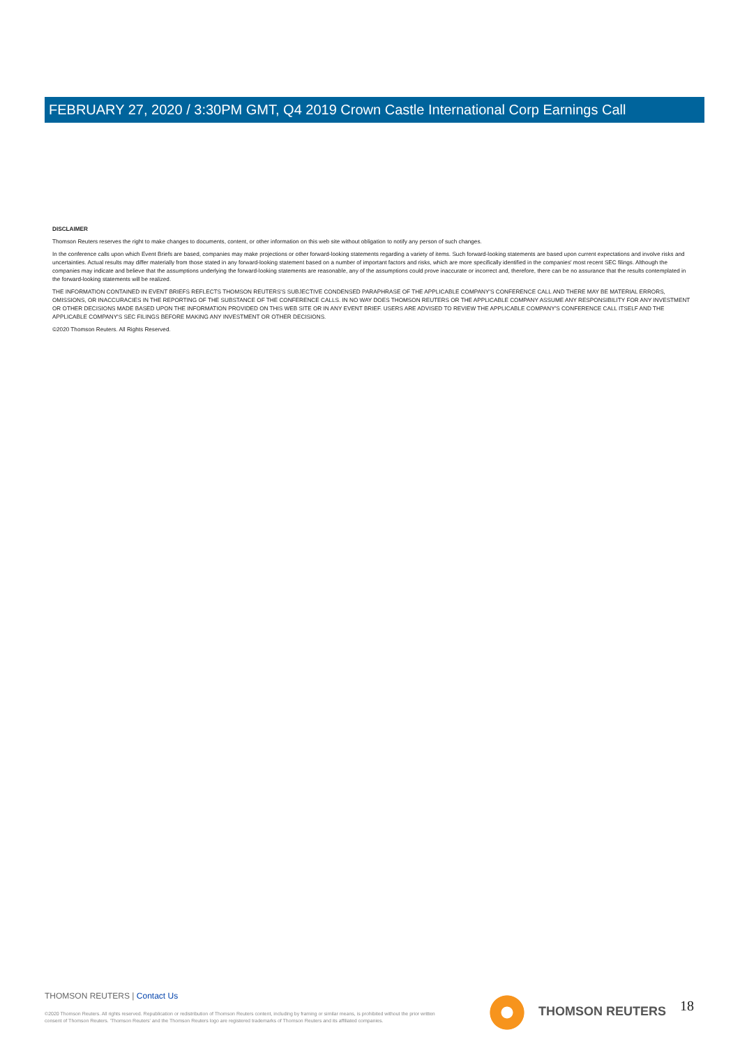FEBRUARY 27, 2020 / 3:30PM GMT, Q4 2019 Crown Castle International Corp Earnings Call
DISCLAIMER
Thomson Reuters reserves the right to make changes to documents, content, or other information on this web site without obligation to notify any person of such changes.
In the conference calls upon which Event Briefs are based, companies may make projections or other forward-looking statements regarding a variety of items. Such forward-looking statements are based upon current expectations and involve risks and uncertainties. Actual results may differ materially from those stated in any forward-looking statement based on a number of important factors and risks, which are more specifically identified in the companies' most recent SEC filings. Although the companies may indicate and believe that the assumptions underlying the forward-looking statements are reasonable, any of the assumptions could prove inaccurate or incorrect and, therefore, there can be no assurance that the results contemplated in the forward-looking statements will be realized.
THE INFORMATION CONTAINED IN EVENT BRIEFS REFLECTS THOMSON REUTERS'S SUBJECTIVE CONDENSED PARAPHRASE OF THE APPLICABLE COMPANY'S CONFERENCE CALL AND THERE MAY BE MATERIAL ERRORS, OMISSIONS, OR INACCURACIES IN THE REPORTING OF THE SUBSTANCE OF THE CONFERENCE CALLS. IN NO WAY DOES THOMSON REUTERS OR THE APPLICABLE COMPANY ASSUME ANY RESPONSIBILITY FOR ANY INVESTMENT OR OTHER DECISIONS MADE BASED UPON THE INFORMATION PROVIDED ON THIS WEB SITE OR IN ANY EVENT BRIEF. USERS ARE ADVISED TO REVIEW THE APPLICABLE COMPANY'S CONFERENCE CALL ITSELF AND THE APPLICABLE COMPANY'S SEC FILINGS BEFORE MAKING ANY INVESTMENT OR OTHER DECISIONS.
©2020 Thomson Reuters. All Rights Reserved.
THOMSON REUTERS | Contact Us
©2020 Thomson Reuters. All rights reserved. Republication or redistribution of Thomson Reuters content, including by framing or similar means, is prohibited without the prior written consent of Thomson Reuters. 'Thomson Reuters' and the Thomson Reuters logo are registered trademarks of Thomson Reuters and its affiliated companies.
THOMSON REUTERS 18